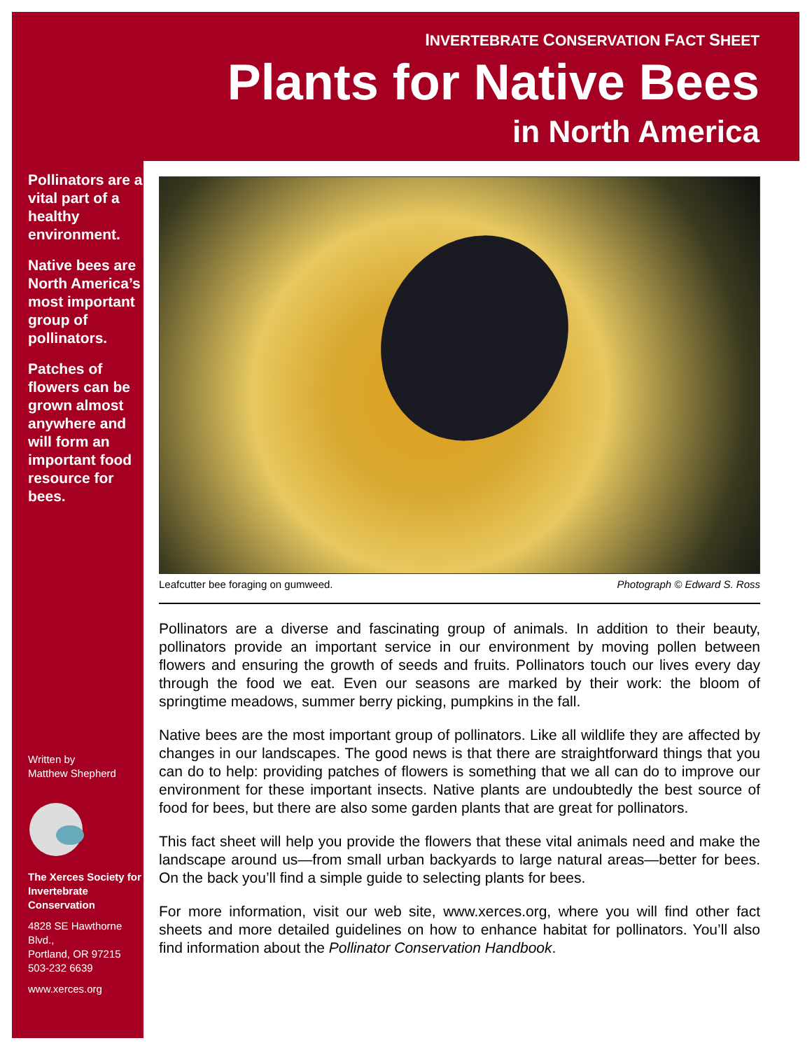INVERTEBRATE CONSERVATION FACT SHEET
Plants for Native Bees
in North America
Pollinators are a vital part of a healthy environment.
Native bees are North America’s most impor­tant group of pollinators.
Patches of flowers can be grown almost anywhere and will form an important food resource for bees.
Written by
Matthew Shepherd
The Xerces Society for Invertebrate Conservation
4828 SE Hawthorne Blvd.,
Portland, OR 97215
503-232 6639
www.xerces.org
Leafcutter bee foraging on gumweed. Photograph © Edward S. Ross
Pollinators are a diverse and fascinating group of animals. In addition to their beauty, pollinators provide an important service in our environment by moving pollen be­tween flowers and ensuring the growth of seeds and fruits. Pollinators touch our lives every day through the food we eat. Even our seasons are marked by their work: the bloom of springtime meadows, summer berry picking, pumpkins in the fall.
Native bees are the most important group of pollinators. Like all wildlife they are af­fected by changes in our landscapes. The good news is that there are straightforward things that you can do to help: providing patches of flowers is something that we all can do to improve our environment for these important insects. Native plants are un­doubtedly the best source of food for bees, but there are also some garden plants that are great for pollinators.
This fact sheet will help you provide the flowers that these vital animals need and make the landscape around us—from small urban backyards to large natural areas—better for bees. On the back you’ll find a simple guide to selecting plants for bees.
For more information, visit our web site, www.xerces.org, where you will find other fact sheets and more detailed guidelines on how to enhance habitat for pollinators. You’ll also find information about the Pollinator Conservation Handbook.